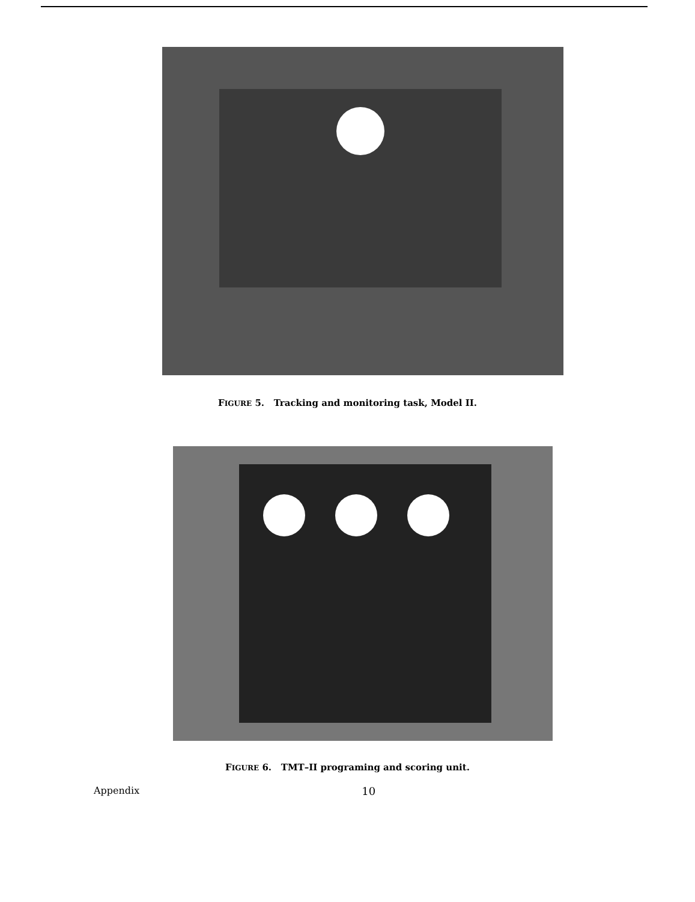FIGURE 5. Tracking and monitoring task, Model II.
FIGURE 6. TMT–II programing and scoring unit.
Appendix 10